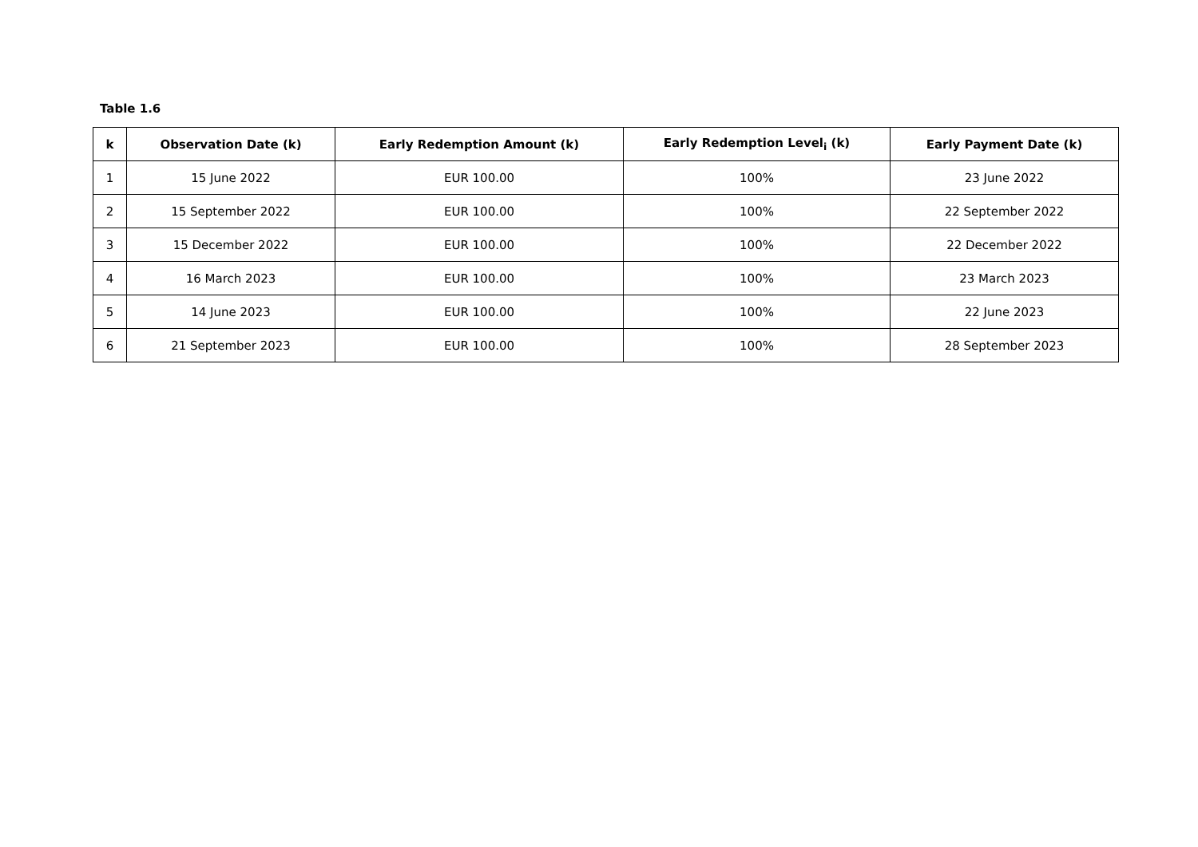Table 1.6
| k | Observation Date (k) | Early Redemption Amount (k) | Early Redemption Level<sub>i</sub> (k) | Early Payment Date (k) |
| --- | --- | --- | --- | --- |
| 1 | 15 June 2022 | EUR 100.00 | 100% | 23 June 2022 |
| 2 | 15 September 2022 | EUR 100.00 | 100% | 22 September 2022 |
| 3 | 15 December 2022 | EUR 100.00 | 100% | 22 December 2022 |
| 4 | 16 March 2023 | EUR 100.00 | 100% | 23 March 2023 |
| 5 | 14 June 2023 | EUR 100.00 | 100% | 22 June 2023 |
| 6 | 21 September 2023 | EUR 100.00 | 100% | 28 September 2023 |